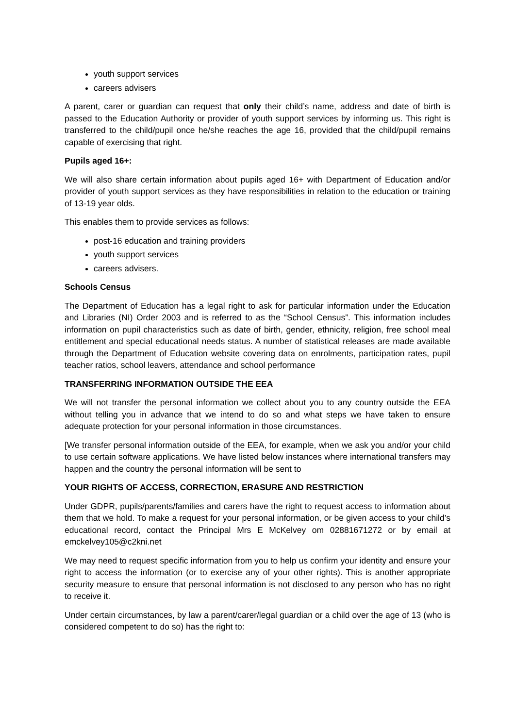youth support services
careers advisers
A parent, carer or guardian can request that only their child’s name, address and date of birth is passed to the Education Authority or provider of youth support services by informing us. This right is transferred to the child/pupil once he/she reaches the age 16, provided that the child/pupil remains capable of exercising that right.
Pupils aged 16+:
We will also share certain information about pupils aged 16+ with Department of Education and/or provider of youth support services as they have responsibilities in relation to the education or training of 13-19 year olds.
This enables them to provide services as follows:
post-16 education and training providers
youth support services
careers advisers.
Schools Census
The Department of Education has a legal right to ask for particular information under the Education and Libraries (NI) Order 2003 and is referred to as the “School Census”. This information includes information on pupil characteristics such as date of birth, gender, ethnicity, religion, free school meal entitlement and special educational needs status. A number of statistical releases are made available through the Department of Education website covering data on enrolments, participation rates, pupil teacher ratios, school leavers, attendance and school performance
TRANSFERRING INFORMATION OUTSIDE THE EEA
We will not transfer the personal information we collect about you to any country outside the EEA without telling you in advance that we intend to do so and what steps we have taken to ensure adequate protection for your personal information in those circumstances.
[We transfer personal information outside of the EEA, for example, when we ask you and/or your child to use certain software applications. We have listed below instances where international transfers may happen and the country the personal information will be sent to
YOUR RIGHTS OF ACCESS, CORRECTION, ERASURE AND RESTRICTION
Under GDPR, pupils/parents/families and carers have the right to request access to information about them that we hold. To make a request for your personal information, or be given access to your child’s educational record, contact the Principal Mrs E McKelvey om 02881671272 or by email at emckelvey105@c2kni.net
We may need to request specific information from you to help us confirm your identity and ensure your right to access the information (or to exercise any of your other rights). This is another appropriate security measure to ensure that personal information is not disclosed to any person who has no right to receive it.
Under certain circumstances, by law a parent/carer/legal guardian or a child over the age of 13 (who is considered competent to do so) has the right to: